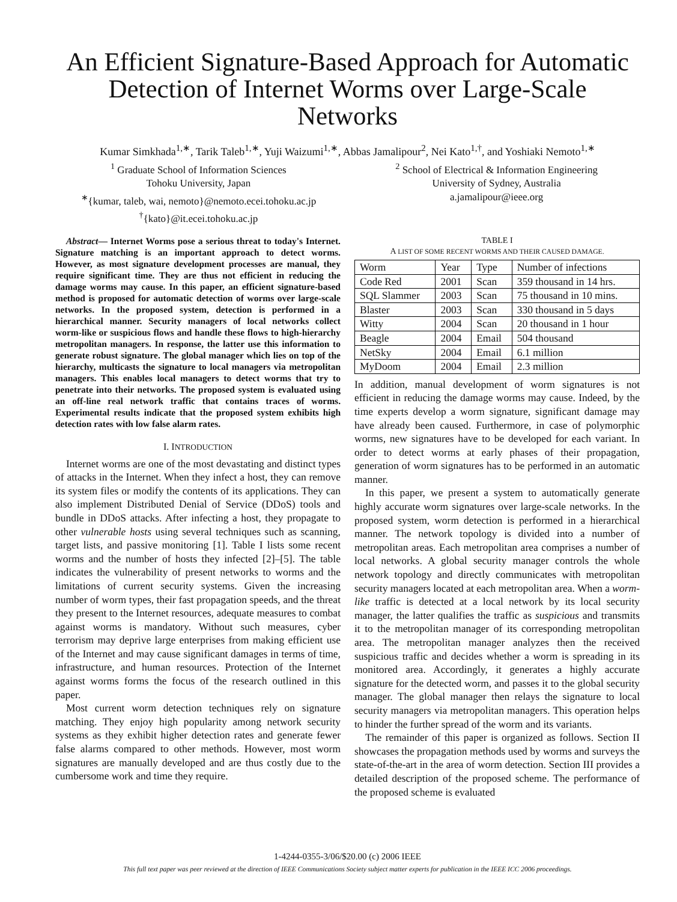An Efficient Signature-Based Approach for Automatic Detection of Internet Worms over Large-Scale Networks
Kumar Simkhada<sup>1,∗</sup>, Tarik Taleb<sup>1,∗</sup>, Yuji Waizumi<sup>1,∗</sup>, Abbas Jamalipour<sup>2</sup>, Nei Kato<sup>1,†</sup>, and Yoshiaki Nemoto<sup>1,∗</sup>
<sup>1</sup> Graduate School of Information Sciences
Tohoku University, Japan
<sup>∗</sup>{kumar, taleb, wai, nemoto}@nemoto.ecei.tohoku.ac.jp
<sup>†</sup>{kato}@it.ecei.tohoku.ac.jp
<sup>2</sup> School of Electrical & Information Engineering
University of Sydney, Australia
a.jamalipour@ieee.org
Abstract— Internet Worms pose a serious threat to today's Internet. Signature matching is an important approach to detect worms. However, as most signature development processes are manual, they require significant time. They are thus not efficient in reducing the damage worms may cause. In this paper, an efficient signature-based method is proposed for automatic detection of worms over large-scale networks. In the proposed system, detection is performed in a hierarchical manner. Security managers of local networks collect worm-like or suspicious flows and handle these flows to high-hierarchy metropolitan managers. In response, the latter use this information to generate robust signature. The global manager which lies on top of the hierarchy, multicasts the signature to local managers via metropolitan managers. This enables local managers to detect worms that try to penetrate into their networks. The proposed system is evaluated using an off-line real network traffic that contains traces of worms. Experimental results indicate that the proposed system exhibits high detection rates with low false alarm rates.
I. INTRODUCTION
Internet worms are one of the most devastating and distinct types of attacks in the Internet. When they infect a host, they can remove its system files or modify the contents of its applications. They can also implement Distributed Denial of Service (DDoS) tools and bundle in DDoS attacks. After infecting a host, they propagate to other vulnerable hosts using several techniques such as scanning, target lists, and passive monitoring [1]. Table I lists some recent worms and the number of hosts they infected [2]–[5]. The table indicates the vulnerability of present networks to worms and the limitations of current security systems. Given the increasing number of worm types, their fast propagation speeds, and the threat they present to the Internet resources, adequate measures to combat against worms is mandatory. Without such measures, cyber terrorism may deprive large enterprises from making efficient use of the Internet and may cause significant damages in terms of time, infrastructure, and human resources. Protection of the Internet against worms forms the focus of the research outlined in this paper.
Most current worm detection techniques rely on signature matching. They enjoy high popularity among network security systems as they exhibit higher detection rates and generate fewer false alarms compared to other methods. However, most worm signatures are manually developed and are thus costly due to the cumbersome work and time they require.
TABLE I
A LIST OF SOME RECENT WORMS AND THEIR CAUSED DAMAGE.
| Worm | Year | Type | Number of infections |
| --- | --- | --- | --- |
| Code Red | 2001 | Scan | 359 thousand in 14 hrs. |
| SQL Slammer | 2003 | Scan | 75 thousand in 10 mins. |
| Blaster | 2003 | Scan | 330 thousand in 5 days |
| Witty | 2004 | Scan | 20 thousand in 1 hour |
| Beagle | 2004 | Email | 504 thousand |
| NetSky | 2004 | Email | 6.1 million |
| MyDoom | 2004 | Email | 2.3 million |
In addition, manual development of worm signatures is not efficient in reducing the damage worms may cause. Indeed, by the time experts develop a worm signature, significant damage may have already been caused. Furthermore, in case of polymorphic worms, new signatures have to be developed for each variant. In order to detect worms at early phases of their propagation, generation of worm signatures has to be performed in an automatic manner.
In this paper, we present a system to automatically generate highly accurate worm signatures over large-scale networks. In the proposed system, worm detection is performed in a hierarchical manner. The network topology is divided into a number of metropolitan areas. Each metropolitan area comprises a number of local networks. A global security manager controls the whole network topology and directly communicates with metropolitan security managers located at each metropolitan area. When a worm-like traffic is detected at a local network by its local security manager, the latter qualifies the traffic as suspicious and transmits it to the metropolitan manager of its corresponding metropolitan area. The metropolitan manager analyzes then the received suspicious traffic and decides whether a worm is spreading in its monitored area. Accordingly, it generates a highly accurate signature for the detected worm, and passes it to the global security manager. The global manager then relays the signature to local security managers via metropolitan managers. This operation helps to hinder the further spread of the worm and its variants.
The remainder of this paper is organized as follows. Section II showcases the propagation methods used by worms and surveys the state-of-the-art in the area of worm detection. Section III provides a detailed description of the proposed scheme. The performance of the proposed scheme is evaluated
1-4244-0355-3/06/$20.00 (c) 2006 IEEE
This full text paper was peer reviewed at the direction of IEEE Communications Society subject matter experts for publication in the IEEE ICC 2006 proceedings.